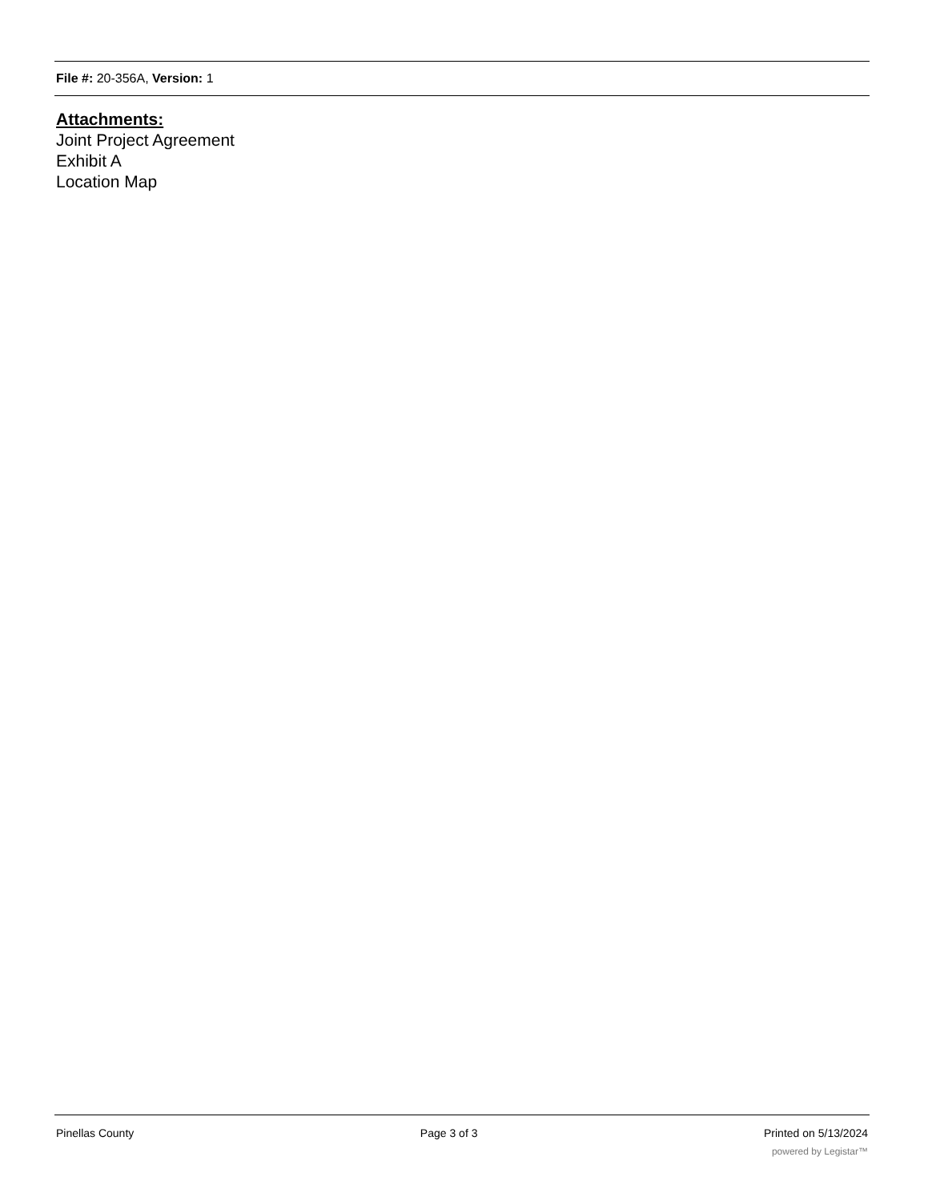File #: 20-356A, Version: 1
Attachments:
Joint Project Agreement
Exhibit A
Location Map
Pinellas County Page 3 of 3 Printed on 5/13/2024
powered by Legistar™